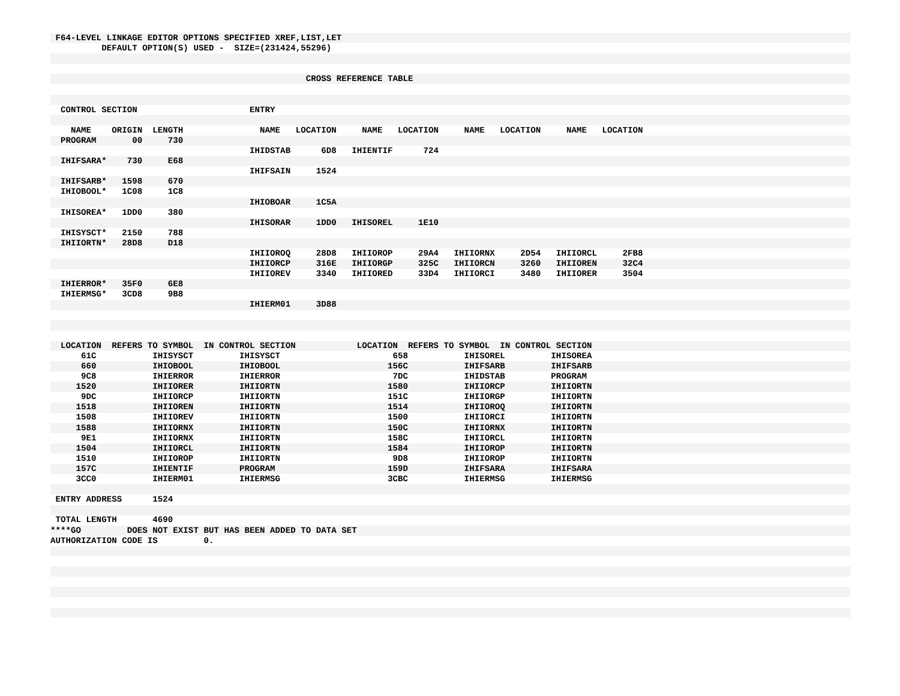F64-LEVEL LINKAGE EDITOR OPTIONS SPECIFIED XREF,LIST,LET
          DEFAULT OPTION(S) USED -  SIZE=(231424,55296)


                                                  CROSS REFERENCE TABLE


  CONTROL SECTION                      ENTRY

    NAME    ORIGIN  LENGTH               NAME   LOCATION     NAME   LOCATION     NAME   LOCATION     NAME   LOCATION
  PROGRAM       00     730
                                       IHIDSTAB      6D8   IHIENTIF      724
  IHIFSARA*    730     E68
                                       IHIFSAIN     1524
  IHIFSARB*   1598     670
  IHIOBOOL*   1C08     1C8
                                       IHIOBOAR     1C5A
  IHISOREA*   1DD0     380
                                       IHISORAR     1DD0   IHISOREL     1E10
  IHISYSCT*   2150     788
  IHIIORTN*   28D8     D18
                                       IHIIOROQ     28D8   IHIIOROP     29A4   IHIIORNX     2D54   IHIIORCL     2FB8
                                       IHIIORCP     316E   IHIIORGP     325C   IHIIORCN     3260   IHIIOREN     32C4
                                       IHIIOREV     3340   IHIIORED     33D4   IHIIORCI     3480   IHIIORER     3504
  IHIERROR*   35F0     6E8
  IHIERMSG*   3CD8     9B8
                                       IHIERM01     3D88



  LOCATION  REFERS TO SYMBOL  IN CONTROL SECTION            LOCATION  REFERS TO SYMBOL  IN CONTROL SECTION
      61C           IHISYSCT         IHISYSCT                      658           IHISOREL         IHISOREA
      660           IHIOBOOL         IHIOBOOL                     156C           IHIFSARB         IHIFSARB
      9C8           IHIERROR         IHIERROR                      7DC           IHIDSTAB         PROGRAM
     1520           IHIIORER         IHIIORTN                     1580           IHIIORCP         IHIIORTN
      9DC           IHIIORCP         IHIIORTN                     151C           IHIIORGP         IHIIORTN
     1518           IHIIOREN         IHIIORTN                     1514           IHIIOROQ         IHIIORTN
     1508           IHIIOREV         IHIIORTN                     1500           IHIIORCI         IHIIORTN
     1588           IHIIORNX         IHIIORTN                     150C           IHIIORNX         IHIIORTN
      9E1           IHIIORNX         IHIIORTN                     158C           IHIIORCL         IHIIORTN
     1504           IHIIORCL         IHIIORTN                     1584           IHIIOROP         IHIIORTN
     1510           IHIIOROP         IHIIORTN                      9D8           IHIIOROP         IHIIORTN
     157C           IHIENTIF         PROGRAM                      159D           IHIFSARA         IHIFSARA
     3CC0           IHIERM01         IHIERMSG                     3CBC           IHIERMSG         IHIERMSG

 ENTRY ADDRESS      1524

 TOTAL LENGTH       4690
****GO         DOES NOT EXIST BUT HAS BEEN ADDED TO DATA SET
AUTHORIZATION CODE IS         0.